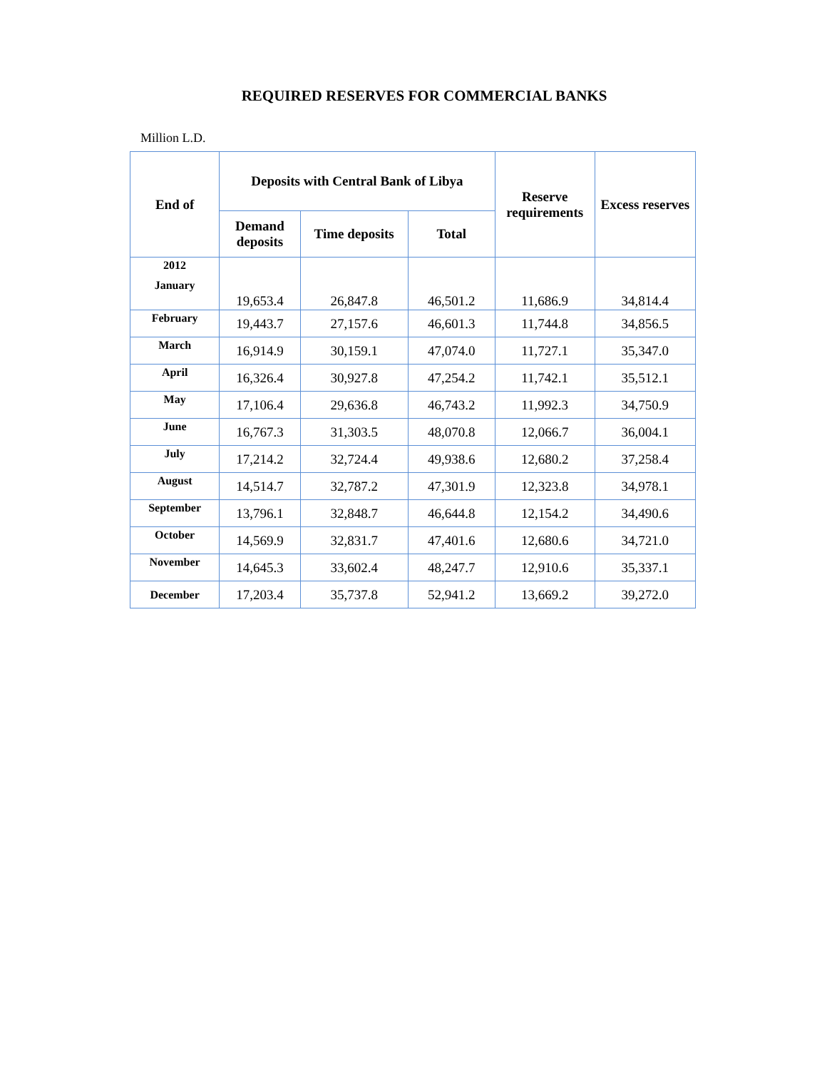REQUIRED RESERVES FOR COMMERCIAL BANKS
Million L.D.
| End of | Deposits with Central Bank of Libya | | | Reserve requirements | Excess reserves |
| --- | --- | --- | --- | --- | --- |
| | Demand deposits | Time deposits | Total | | |
| 2012 January | 19,653.4 | 26,847.8 | 46,501.2 | 11,686.9 | 34,814.4 |
| February | 19,443.7 | 27,157.6 | 46,601.3 | 11,744.8 | 34,856.5 |
| March | 16,914.9 | 30,159.1 | 47,074.0 | 11,727.1 | 35,347.0 |
| April | 16,326.4 | 30,927.8 | 47,254.2 | 11,742.1 | 35,512.1 |
| May | 17,106.4 | 29,636.8 | 46,743.2 | 11,992.3 | 34,750.9 |
| June | 16,767.3 | 31,303.5 | 48,070.8 | 12,066.7 | 36,004.1 |
| July | 17,214.2 | 32,724.4 | 49,938.6 | 12,680.2 | 37,258.4 |
| August | 14,514.7 | 32,787.2 | 47,301.9 | 12,323.8 | 34,978.1 |
| September | 13,796.1 | 32,848.7 | 46,644.8 | 12,154.2 | 34,490.6 |
| October | 14,569.9 | 32,831.7 | 47,401.6 | 12,680.6 | 34,721.0 |
| November | 14,645.3 | 33,602.4 | 48,247.7 | 12,910.6 | 35,337.1 |
| December | 17,203.4 | 35,737.8 | 52,941.2 | 13,669.2 | 39,272.0 |